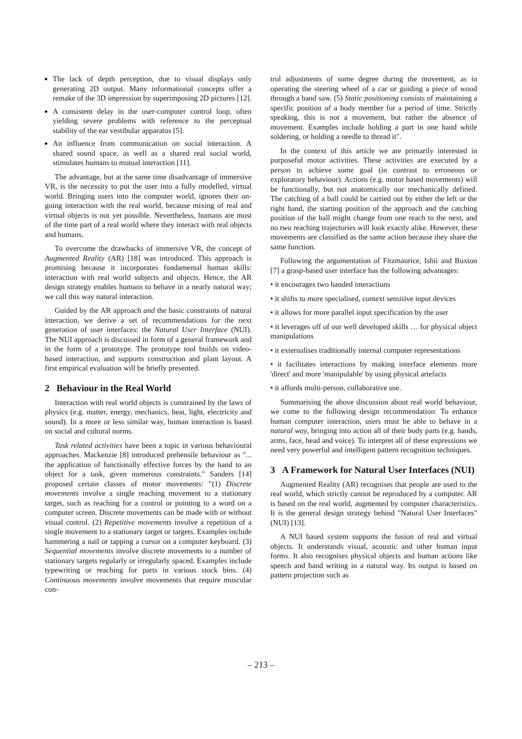The lack of depth perception, due to visual displays only generating 2D output. Many informational concepts offer a remake of the 3D impression by superimposing 2D pictures [12].
A consistent delay in the user-computer control loop, often yielding severe problems with reference to the perceptual stability of the ear vestibular apparatus [5].
An influence from communication on social interaction. A shared sound space, as well as a shared real social world, stimulates humans to mutual interaction [11].
The advantage, but at the same time disadvantage of immersive VR, is the necessity to put the user into a fully modelled, virtual world. Bringing users into the computer world, ignores their on-going interaction with the real world, because mixing of real and virtual objects is not yet possible. Nevertheless, humans are most of the time part of a real world where they interact with real objects and humans.
To overcome the drawbacks of immersive VR, the concept of Augmented Reality (AR) [18] was introduced. This approach is promising because it incorporates fundamental human skills: interaction with real world subjects and objects. Hence, the AR design strategy enables humans to behave in a nearly natural way; we call this way natural interaction.
Guided by the AR approach and the basic constraints of natural interaction, we derive a set of recommendations for the next generation of user interfaces: the Natural User Interface (NUI). The NUI approach is discussed in form of a general framework and in the form of a prototype. The prototype tool builds on video-based interaction, and supports construction and plant layout. A first empirical evaluation will be briefly presented.
2 Behaviour in the Real World
Interaction with real world objects is constrained by the laws of physics (e.g. matter, energy, mechanics, heat, light, electricity and sound). In a more or less similar way, human interaction is based on social and cultural norms.
Task related activities have been a topic in various behavioural approaches. Mackenzie [8] introduced prehensile behaviour as "... the application of functionally effective forces by the hand to an object for a task, given numerous constraints." Sanders [14] proposed certain classes of motor movements: "(1) Discrete movements involve a single reaching movement to a stationary target, such as reaching for a control or pointing to a word on a computer screen. Discrete movements can be made with or without visual control. (2) Repetitive movements involve a repetition of a single movement to a stationary target or targets. Examples include hammering a nail or tapping a cursor on a computer keyboard. (3) Sequential movements involve discrete movements to a number of stationary targets regularly or irregularly spaced. Examples include typewriting or reaching for parts in various stock bins. (4) Continuous movements involve movements that require muscular con-
trol adjustments of some degree during the movement, as in operating the steering wheel of a car or guiding a piece of wood through a band saw. (5) Static positioning consists of maintaining a specific position of a body member for a period of time. Strictly speaking, this is not a movement, but rather the absence of movement. Examples include holding a part in one hand while soldering, or holding a needle to thread it".
In the context of this article we are primarily interested in purposeful motor activities. These activities are executed by a person to achieve some goal (in contrast to erroneous or exploratory behaviour). Actions (e.g. motor based movements) will be functionally, but not anatomically nor mechanically defined. The catching of a ball could be carried out by either the left or the right hand, the starting position of the approach and the catching position of the ball might change from one reach to the next, and no two reaching trajectories will look exactly alike. However, these movements are classified as the same action because they share the same function.
Following the argumentation of Fitzmaurice, Ishii and Buxton [7] a grasp-based user interface has the following advantages:
• it encourages two handed interactions
• it shifts to more specialised, context sensitive input devices
• it allows for more parallel input specification by the user
• it leverages off of our well developed skills … for physical object manipulations
• it externalises traditionally internal computer representations
• it facilitates interactions by making interface elements more 'direct' and more 'manipulable' by using physical artefacts
• it affords multi-person, collaborative use.
Summarising the above discussion about real world behaviour, we come to the following design recommendation: To enhance human computer interaction, users must be able to behave in a natural way, bringing into action all of their body parts (e.g. hands, arms, face, head and voice). To interpret all of these expressions we need very powerful and intelligent pattern recognition techniques.
3 A Framework for Natural User Interfaces (NUI)
Augmented Reality (AR) recognises that people are used to the real world, which strictly cannot be reproduced by a computer. AR is based on the real world, augmented by computer characteristics. It is the general design strategy behind "Natural User Interfaces" (NUI) [13].
A NUI based system supports the fusion of real and virtual objects. It understands visual, acoustic and other human input forms. It also recognises physical objects and human actions like speech and hand writing in a natural way. Its output is based on pattern projection such as
– 213 –